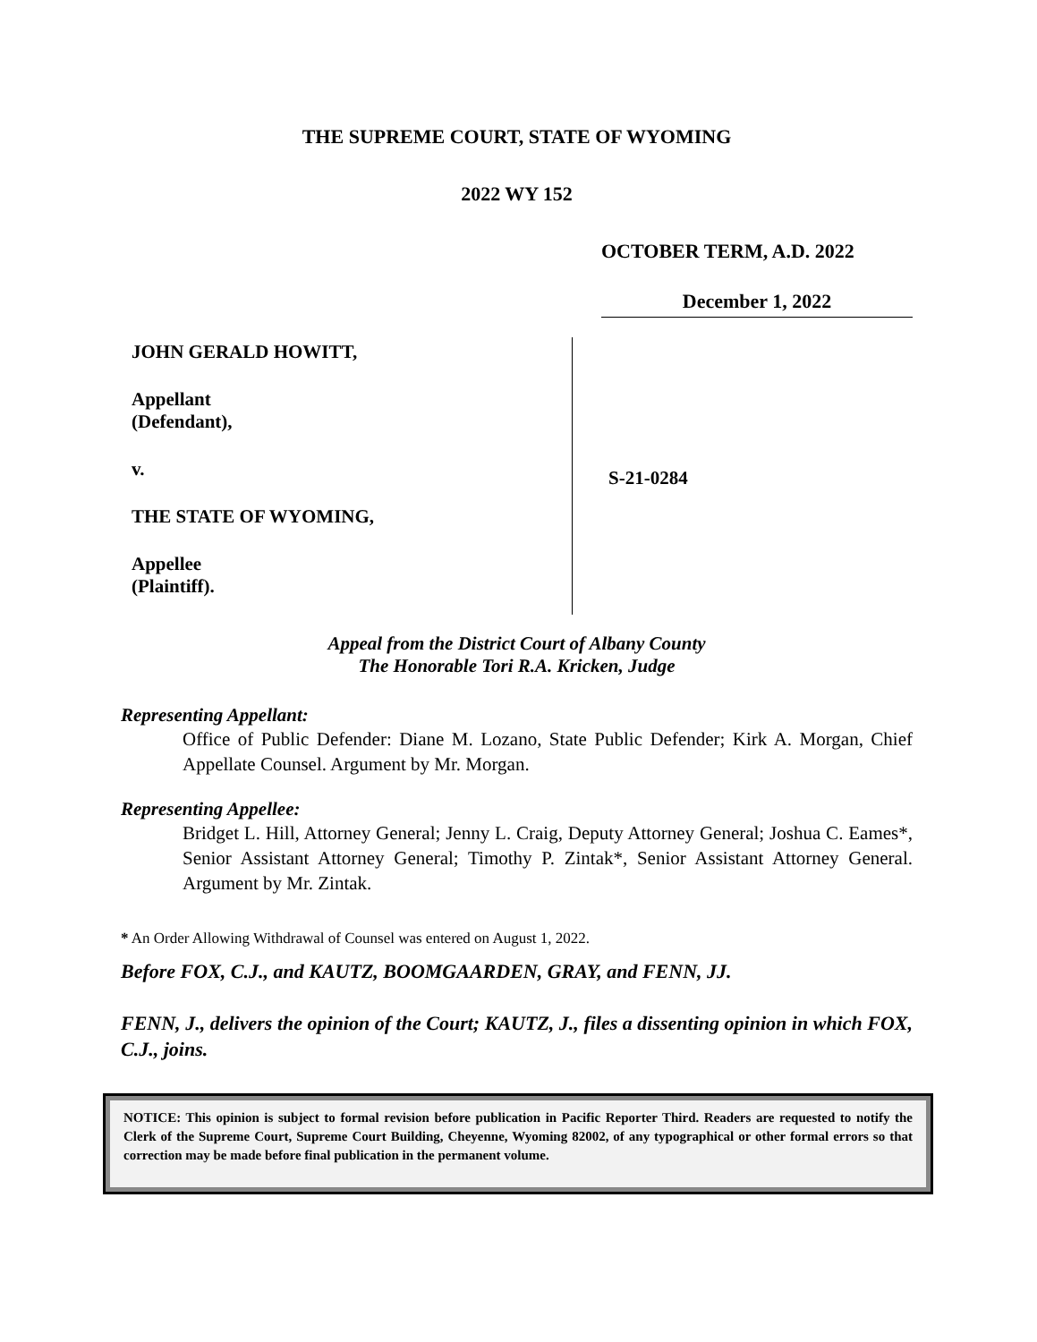THE SUPREME COURT, STATE OF WYOMING
2022 WY 152
OCTOBER TERM, A.D. 2022
December 1, 2022
JOHN GERALD HOWITT,
Appellant
(Defendant),
v.
THE STATE OF WYOMING,
Appellee
(Plaintiff).
S-21-0284
Appeal from the District Court of Albany County
The Honorable Tori R.A. Kricken, Judge
Representing Appellant:
Office of Public Defender: Diane M. Lozano, State Public Defender; Kirk A. Morgan, Chief Appellate Counsel. Argument by Mr. Morgan.
Representing Appellee:
Bridget L. Hill, Attorney General; Jenny L. Craig, Deputy Attorney General; Joshua C. Eames*, Senior Assistant Attorney General; Timothy P. Zintak*, Senior Assistant Attorney General. Argument by Mr. Zintak.
* An Order Allowing Withdrawal of Counsel was entered on August 1, 2022.
Before FOX, C.J., and KAUTZ, BOOMGAARDEN, GRAY, and FENN, JJ.
FENN, J., delivers the opinion of the Court; KAUTZ, J., files a dissenting opinion in which FOX, C.J., joins.
NOTICE: This opinion is subject to formal revision before publication in Pacific Reporter Third. Readers are requested to notify the Clerk of the Supreme Court, Supreme Court Building, Cheyenne, Wyoming 82002, of any typographical or other formal errors so that correction may be made before final publication in the permanent volume.